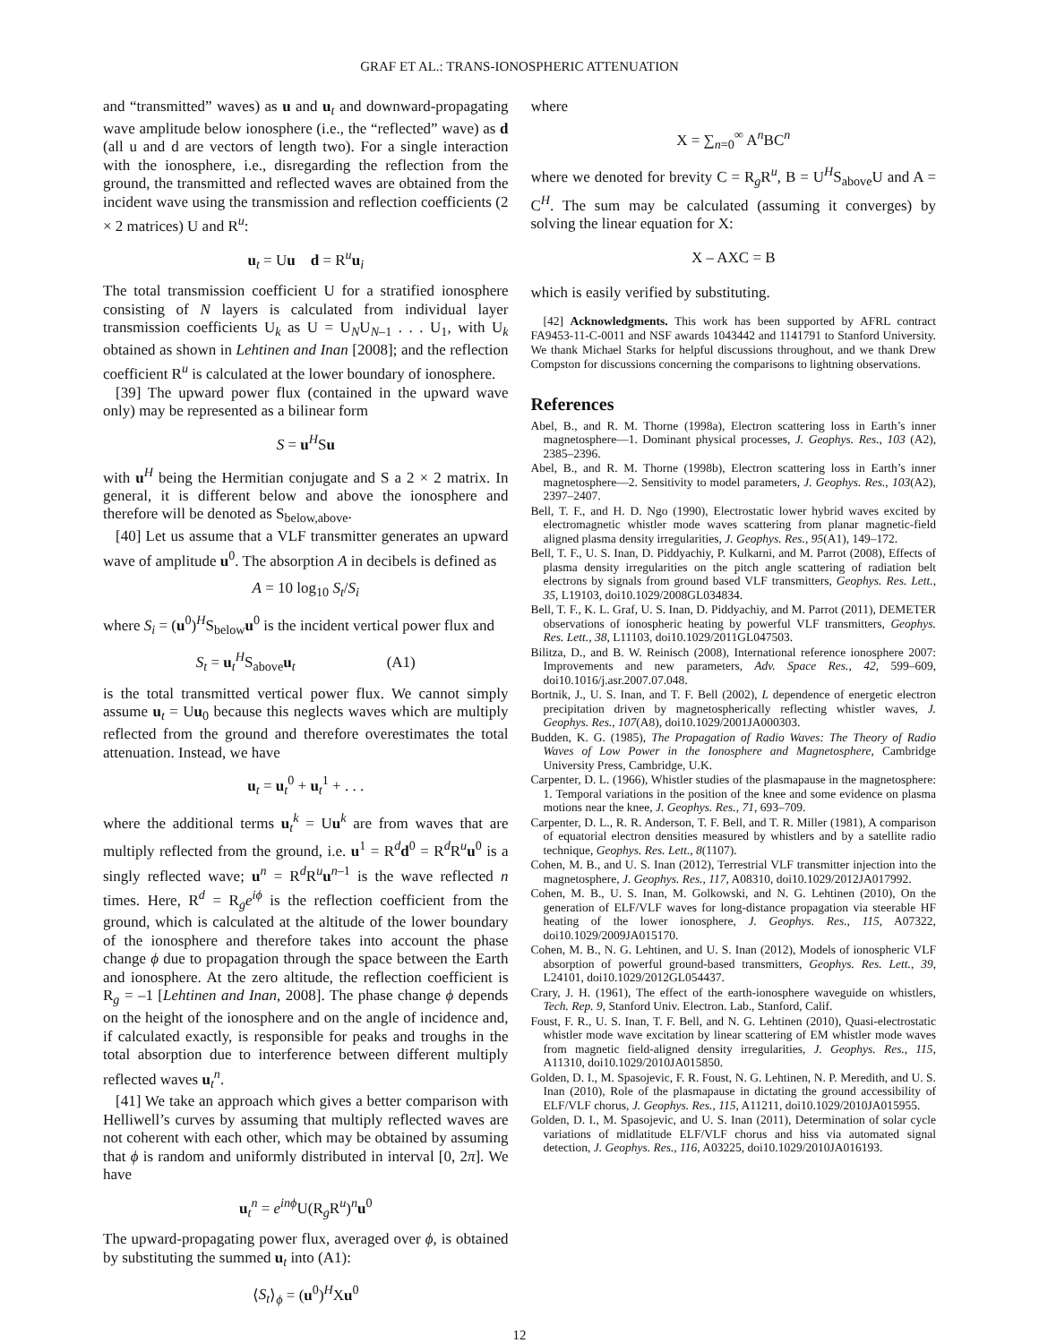GRAF ET AL.: TRANS-IONOSPHERIC ATTENUATION
and “transmitted” waves) as u and u<sub>t</sub> and downward-propagating wave amplitude below ionosphere (i.e., the “reflected” wave) as d (all u and d are vectors of length two). For a single interaction with the ionosphere, i.e., disregarding the reflection from the ground, the transmitted and reflected waves are obtained from the incident wave using the transmission and reflection coefficients (2 × 2 matrices) U and R<sup>u</sup>:
u<sub>t</sub> = Uu d = R<sup>u</sup>u<sub>i</sub>
The total transmission coefficient U for a stratified ionosphere consisting of N layers is calculated from individual layer transmission coefficients U<sub>k</sub> as U = U<sub>N</sub>U<sub>N–1</sub> . . . U<sub>1</sub>, with U<sub>k</sub> obtained as shown in Lehtinen and Inan [2008]; and the reflection coefficient R<sup>u</sup> is calculated at the lower boundary of ionosphere.
[39] The upward power flux (contained in the upward wave only) may be represented as a bilinear form
S = u<sup>H</sup>Su
with u<sup>H</sup> being the Hermitian conjugate and S a 2 × 2 matrix. In general, it is different below and above the ionosphere and therefore will be denoted as S<sub>below,above</sub>.
[40] Let us assume that a VLF transmitter generates an upward wave of amplitude u<sup>0</sup>. The absorption A in decibels is defined as
A = 10 log<sub>10</sub> S<sub>t</sub>/S<sub>i</sub>
where S<sub>i</sub> = (u<sup>0</sup>)<sup>H</sup>S<sub>below</sub>u<sup>0</sup> is the incident vertical power flux and
S<sub>t</sub> = u<sub>t</sub><sup>H</sup>S<sub>above</sub>u<sub>t</sub> (A1)
is the total transmitted vertical power flux. We cannot simply assume u<sub>t</sub> = Uu<sub>0</sub> because this neglects waves which are multiply reflected from the ground and therefore overestimates the total attenuation. Instead, we have
u<sub>t</sub> = u<sub>t</sub><sup>0</sup> + u<sub>t</sub><sup>1</sup> + . . .
where the additional terms u<sub>t</sub><sup>k</sup> = Uu<sup>k</sup> are from waves that are multiply reflected from the ground, i.e. u<sup>1</sup> = R<sup>d</sup>d<sup>0</sup> = R<sup>d</sup>R<sup>u</sup>u<sup>0</sup> is a singly reflected wave; u<sup>n</sup> = R<sup>d</sup>R<sup>u</sup>u<sup>n–1</sup> is the wave reflected n times. Here, R<sup>d</sup> = R<sub>g</sub>e<sup>iϕ</sup> is the reflection coefficient from the ground, which is calculated at the altitude of the lower boundary of the ionosphere and therefore takes into account the phase change ϕ due to propagation through the space between the Earth and ionosphere. At the zero altitude, the reflection coefficient is R<sub>g</sub> = –1 [Lehtinen and Inan, 2008]. The phase change ϕ depends on the height of the ionosphere and on the angle of incidence and, if calculated exactly, is responsible for peaks and troughs in the total absorption due to interference between different multiply reflected waves u<sub>t</sub><sup>n</sup>.
[41] We take an approach which gives a better comparison with Helliwell’s curves by assuming that multiply reflected waves are not coherent with each other, which may be obtained by assuming that ϕ is random and uniformly distributed in interval [0, 2π]. We have
u<sub>t</sub><sup>n</sup> = e<sup>inϕ</sup>U(R<sub>g</sub>R<sup>u</sup>)<sup>n</sup>u<sup>0</sup>
The upward-propagating power flux, averaged over ϕ, is obtained by substituting the summed u<sub>t</sub> into (A1):
⟨S<sub>t</sub>⟩<sub>ϕ</sub> = (u<sup>0</sup>)<sup>H</sup>Xu<sup>0</sup>
where
X = ∑<sub>n=0</sub><sup>∞</sup> A<sup>n</sup>BC<sup>n</sup>
where we denoted for brevity C = R<sub>g</sub>R<sup>u</sup>, B = U<sup>H</sup>S<sub>above</sub>U and A = C<sup>H</sup>. The sum may be calculated (assuming it converges) by solving the linear equation for X:
X – AXC = B
which is easily verified by substituting.
[42] Acknowledgments. This work has been supported by AFRL contract FA9453-11-C-0011 and NSF awards 1043442 and 1141791 to Stanford University. We thank Michael Starks for helpful discussions throughout, and we thank Drew Compston for discussions concerning the comparisons to lightning observations.
References
Abel, B., and R. M. Thorne (1998a), Electron scattering loss in Earth’s inner magnetosphere—1. Dominant physical processes, J. Geophys. Res., 103 (A2), 2385–2396.
Abel, B., and R. M. Thorne (1998b), Electron scattering loss in Earth’s inner magnetosphere—2. Sensitivity to model parameters, J. Geophys. Res., 103(A2), 2397–2407.
Bell, T. F., and H. D. Ngo (1990), Electrostatic lower hybrid waves excited by electromagnetic whistler mode waves scattering from planar magnetic-field aligned plasma density irregularities, J. Geophys. Res., 95(A1), 149–172.
Bell, T. F., U. S. Inan, D. Piddyachiy, P. Kulkarni, and M. Parrot (2008), Effects of plasma density irregularities on the pitch angle scattering of radiation belt electrons by signals from ground based VLF transmitters, Geophys. Res. Lett., 35, L19103, doi10.1029/2008GL034834.
Bell, T. F., K. L. Graf, U. S. Inan, D. Piddyachiy, and M. Parrot (2011), DEMETER observations of ionospheric heating by powerful VLF transmitters, Geophys. Res. Lett., 38, L11103, doi10.1029/2011GL047503.
Bilitza, D., and B. W. Reinisch (2008), International reference ionosphere 2007: Improvements and new parameters, Adv. Space Res., 42, 599–609, doi10.1016/j.asr.2007.07.048.
Bortnik, J., U. S. Inan, and T. F. Bell (2002), L dependence of energetic electron precipitation driven by magnetospherically reflecting whistler waves, J. Geophys. Res., 107(A8), doi10.1029/2001JA000303.
Budden, K. G. (1985), The Propagation of Radio Waves: The Theory of Radio Waves of Low Power in the Ionosphere and Magnetosphere, Cambridge University Press, Cambridge, U.K.
Carpenter, D. L. (1966), Whistler studies of the plasmapause in the magnetosphere: 1. Temporal variations in the position of the knee and some evidence on plasma motions near the knee, J. Geophys. Res., 71, 693–709.
Carpenter, D. L., R. R. Anderson, T. F. Bell, and T. R. Miller (1981), A comparison of equatorial electron densities measured by whistlers and by a satellite radio technique, Geophys. Res. Lett., 8(1107).
Cohen, M. B., and U. S. Inan (2012), Terrestrial VLF transmitter injection into the magnetosphere, J. Geophys. Res., 117, A08310, doi10.1029/2012JA017992.
Cohen, M. B., U. S. Inan, M. Golkowski, and N. G. Lehtinen (2010), On the generation of ELF/VLF waves for long-distance propagation via steerable HF heating of the lower ionosphere, J. Geophys. Res., 115, A07322, doi10.1029/2009JA015170.
Cohen, M. B., N. G. Lehtinen, and U. S. Inan (2012), Models of ionospheric VLF absorption of powerful ground-based transmitters, Geophys. Res. Lett., 39, L24101, doi10.1029/2012GL054437.
Crary, J. H. (1961), The effect of the earth-ionosphere waveguide on whistlers, Tech. Rep. 9, Stanford Univ. Electron. Lab., Stanford, Calif.
Foust, F. R., U. S. Inan, T. F. Bell, and N. G. Lehtinen (2010), Quasi-electrostatic whistler mode wave excitation by linear scattering of EM whistler mode waves from magnetic field-aligned density irregularities, J. Geophys. Res., 115, A11310, doi10.1029/2010JA015850.
Golden, D. I., M. Spasojevic, F. R. Foust, N. G. Lehtinen, N. P. Meredith, and U. S. Inan (2010), Role of the plasmapause in dictating the ground accessibility of ELF/VLF chorus, J. Geophys. Res., 115, A11211, doi10.1029/2010JA015955.
Golden, D. I., M. Spasojevic, and U. S. Inan (2011), Determination of solar cycle variations of midlatitude ELF/VLF chorus and hiss via automated signal detection, J. Geophys. Res., 116, A03225, doi10.1029/2010JA016193.
12